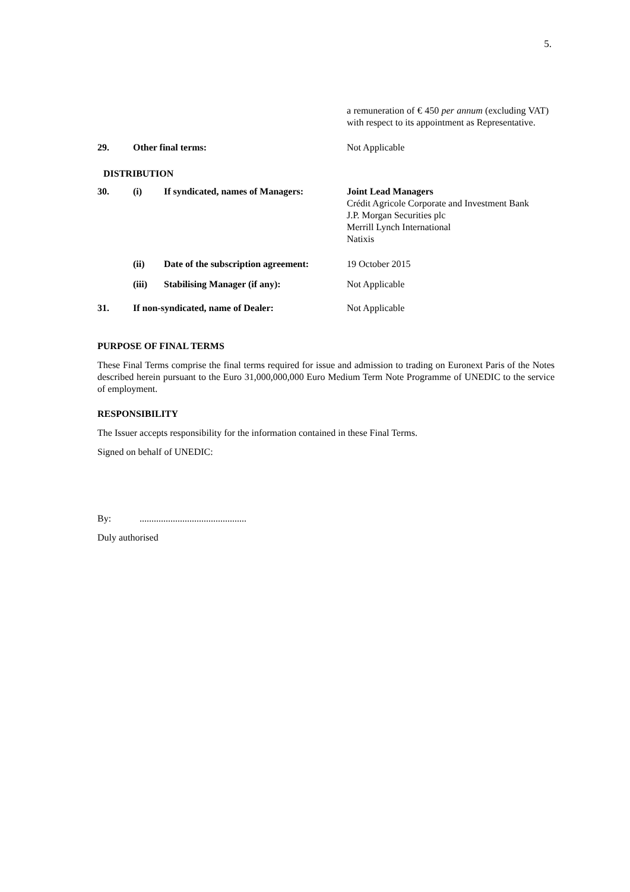5.
| | | | a remuneration of € 450 per annum (excluding VAT) with respect to its appointment as Representative. |
| 29. | Other final terms: | | Not Applicable |
| DISTRIBUTION | | | |
| 30. | (i) | If syndicated, names of Managers: | Joint Lead Managers Crédit Agricole Corporate and Investment Bank J.P. Morgan Securities plc Merrill Lynch International Natixis |
| | (ii) | Date of the subscription agreement: | 19 October 2015 |
| | (iii) | Stabilising Manager (if any): | Not Applicable |
| 31. | If non-syndicated, name of Dealer: | | Not Applicable |
PURPOSE OF FINAL TERMS
These Final Terms comprise the final terms required for issue and admission to trading on Euronext Paris of the Notes described herein pursuant to the Euro 31,000,000,000 Euro Medium Term Note Programme of UNEDIC to the service of employment.
RESPONSIBILITY
The Issuer accepts responsibility for the information contained in these Final Terms.
Signed on behalf of UNEDIC:
By: .............................................
Duly authorised